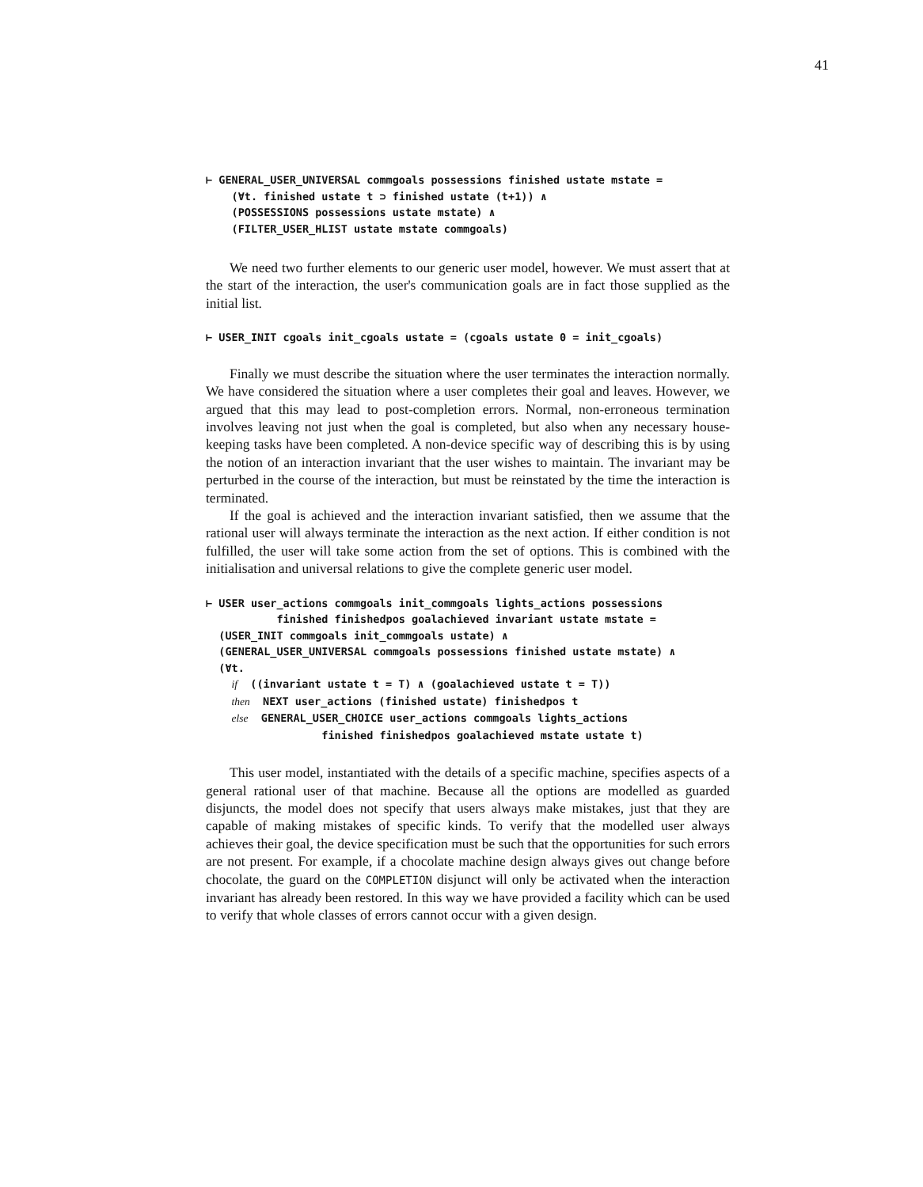41
⊢ GENERAL_USER_UNIVERSAL commgoals possessions finished ustate mstate =
    (∀t. finished ustate t ⊃ finished ustate (t+1)) ∧
    (POSSESSIONS possessions ustate mstate) ∧
    (FILTER_USER_HLIST ustate mstate commgoals)
We need two further elements to our generic user model, however. We must assert that at the start of the interaction, the user's communication goals are in fact those supplied as the initial list.
⊢ USER_INIT cgoals init_cgoals ustate = (cgoals ustate 0 = init_cgoals)
Finally we must describe the situation where the user terminates the interaction normally. We have considered the situation where a user completes their goal and leaves. However, we argued that this may lead to post-completion errors. Normal, non-erroneous termination involves leaving not just when the goal is completed, but also when any necessary house-keeping tasks have been completed. A non-device specific way of describing this is by using the notion of an interaction invariant that the user wishes to maintain. The invariant may be perturbed in the course of the interaction, but must be reinstated by the time the interaction is terminated.
If the goal is achieved and the interaction invariant satisfied, then we assume that the rational user will always terminate the interaction as the next action. If either condition is not fulfilled, the user will take some action from the set of options. This is combined with the initialisation and universal relations to give the complete generic user model.
⊢ USER user_actions commgoals init_commgoals lights_actions possessions
           finished finishedpos goalachieved invariant ustate mstate =
  (USER_INIT commgoals init_commgoals ustate) ∧
  (GENERAL_USER_UNIVERSAL commgoals possessions finished ustate mstate) ∧
  (∀t.
    if  ((invariant ustate t = T) ∧ (goalachieved ustate t = T))
    then  NEXT user_actions (finished ustate) finishedpos t
    else  GENERAL_USER_CHOICE user_actions commgoals lights_actions
                  finished finishedpos goalachieved mstate ustate t)
This user model, instantiated with the details of a specific machine, specifies aspects of a general rational user of that machine. Because all the options are modelled as guarded disjuncts, the model does not specify that users always make mistakes, just that they are capable of making mistakes of specific kinds. To verify that the modelled user always achieves their goal, the device specification must be such that the opportunities for such errors are not present. For example, if a chocolate machine design always gives out change before chocolate, the guard on the COMPLETION disjunct will only be activated when the interaction invariant has already been restored. In this way we have provided a facility which can be used to verify that whole classes of errors cannot occur with a given design.